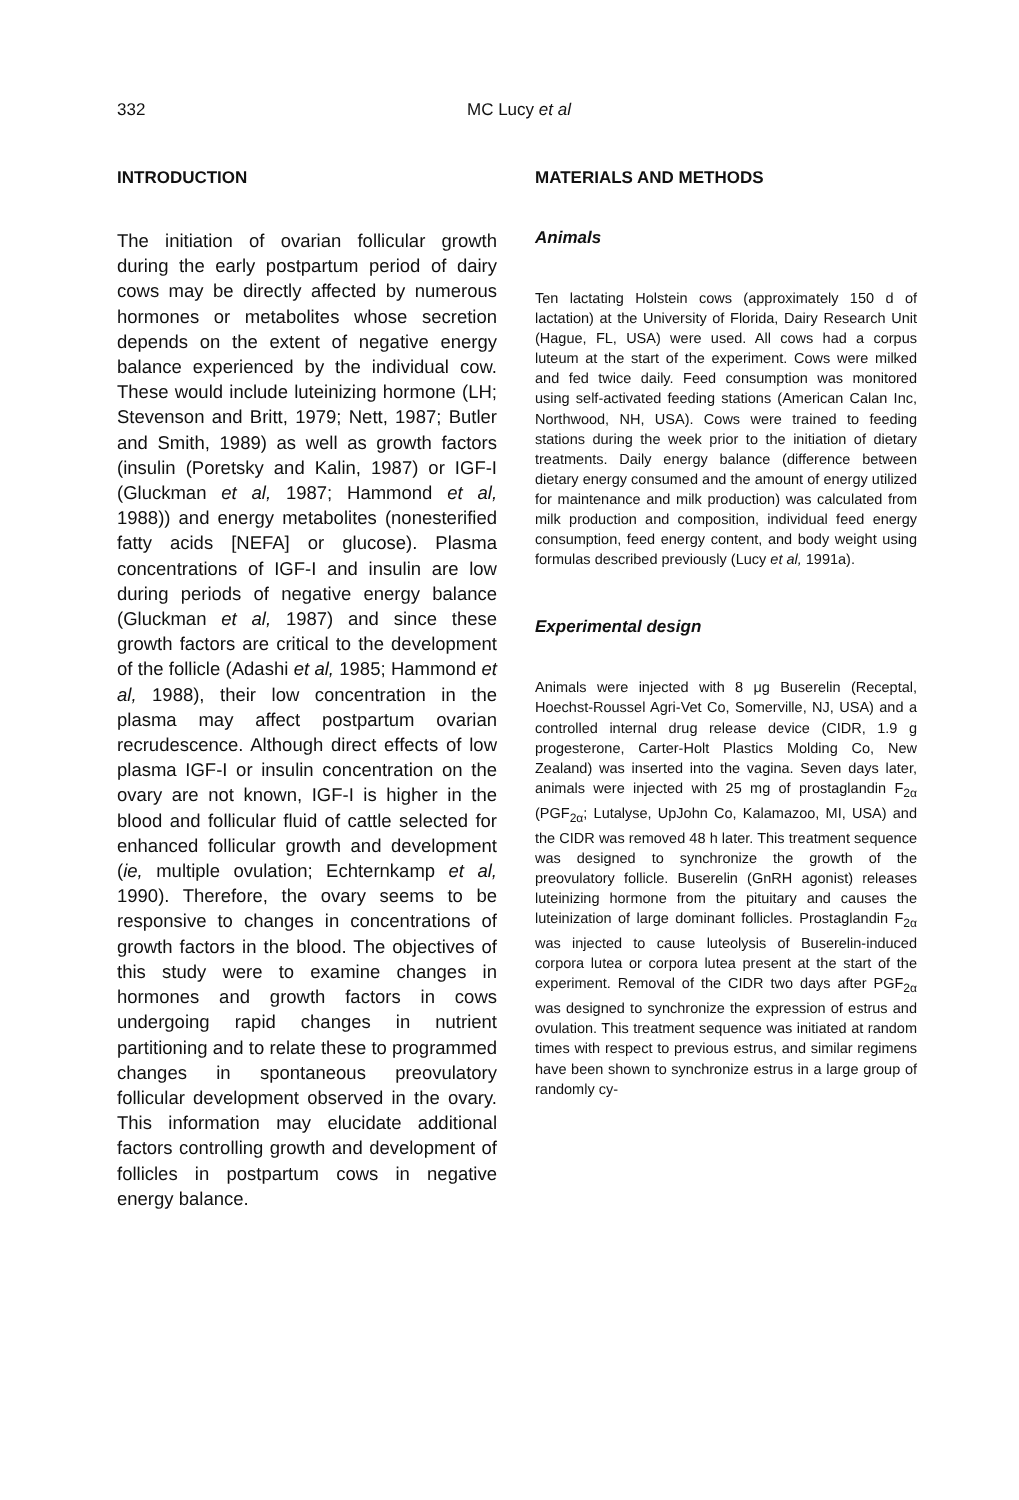332 MC Lucy et al
INTRODUCTION
The initiation of ovarian follicular growth during the early postpartum period of dairy cows may be directly affected by numerous hormones or metabolites whose secretion depends on the extent of negative energy balance experienced by the individual cow. These would include luteinizing hormone (LH; Stevenson and Britt, 1979; Nett, 1987; Butler and Smith, 1989) as well as growth factors (insulin (Poretsky and Kalin, 1987) or IGF-I (Gluckman et al, 1987; Hammond et al, 1988)) and energy metabolites (nonesterified fatty acids [NEFA] or glucose). Plasma concentrations of IGF-I and insulin are low during periods of negative energy balance (Gluckman et al, 1987) and since these growth factors are critical to the development of the follicle (Adashi et al, 1985; Hammond et al, 1988), their low concentration in the plasma may affect postpartum ovarian recrudescence. Although direct effects of low plasma IGF-I or insulin concentration on the ovary are not known, IGF-I is higher in the blood and follicular fluid of cattle selected for enhanced follicular growth and development (ie, multiple ovulation; Echternkamp et al, 1990). Therefore, the ovary seems to be responsive to changes in concentrations of growth factors in the blood. The objectives of this study were to examine changes in hormones and growth factors in cows undergoing rapid changes in nutrient partitioning and to relate these to programmed changes in spontaneous preovulatory follicular development observed in the ovary. This information may elucidate additional factors controlling growth and development of follicles in postpartum cows in negative energy balance.
MATERIALS AND METHODS
Animals
Ten lactating Holstein cows (approximately 150 d of lactation) at the University of Florida, Dairy Research Unit (Hague, FL, USA) were used. All cows had a corpus luteum at the start of the experiment. Cows were milked and fed twice daily. Feed consumption was monitored using self-activated feeding stations (American Calan Inc, Northwood, NH, USA). Cows were trained to feeding stations during the week prior to the initiation of dietary treatments. Daily energy balance (difference between dietary energy consumed and the amount of energy utilized for maintenance and milk production) was calculated from milk production and composition, individual feed energy consumption, feed energy content, and body weight using formulas described previously (Lucy et al, 1991a).
Experimental design
Animals were injected with 8 μg Buserelin (Receptal, Hoechst-Roussel Agri-Vet Co, Somerville, NJ, USA) and a controlled internal drug release device (CIDR, 1.9 g progesterone, Carter-Holt Plastics Molding Co, New Zealand) was inserted into the vagina. Seven days later, animals were injected with 25 mg of prostaglandin F<sub>2α</sub> (PGF<sub>2α</sub>; Lutalyse, UpJohn Co, Kalamazoo, MI, USA) and the CIDR was removed 48 h later. This treatment sequence was designed to synchronize the growth of the preovulatory follicle. Buserelin (GnRH agonist) releases luteinizing hormone from the pituitary and causes the luteinization of large dominant follicles. Prostaglandin F<sub>2α</sub> was injected to cause luteolysis of Buserelin-induced corpora lutea or corpora lutea present at the start of the experiment. Removal of the CIDR two days after PGF<sub>2α</sub> was designed to synchronize the expression of estrus and ovulation. This treatment sequence was initiated at random times with respect to previous estrus, and similar regimens have been shown to synchronize estrus in a large group of randomly cy-